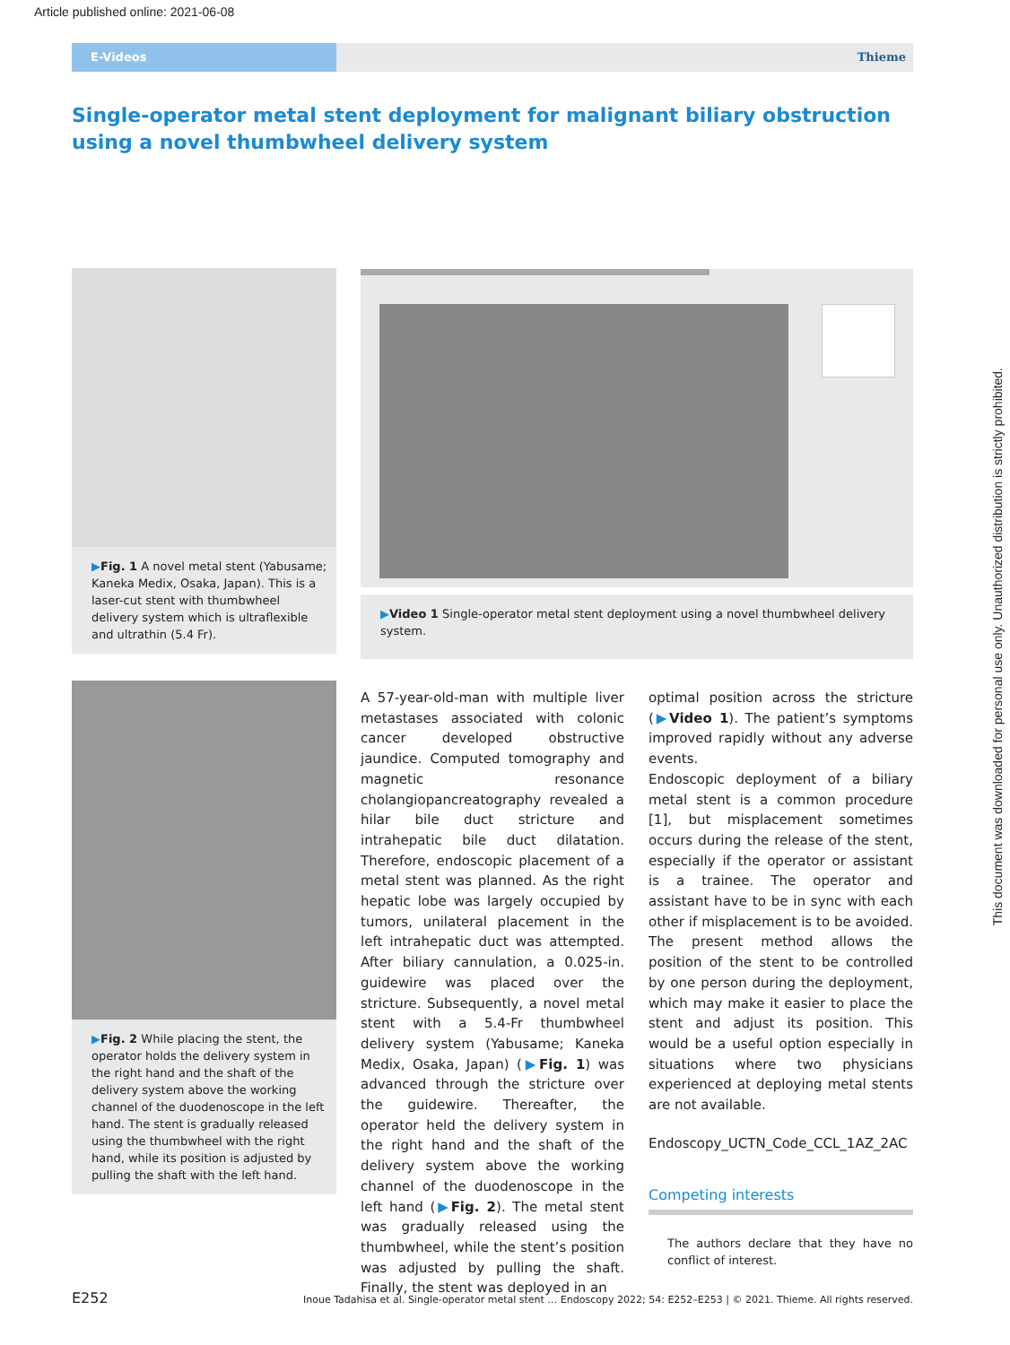Article published online: 2021-06-08
E-Videos Thieme
Single-operator metal stent deployment for malignant biliary obstruction using a novel thumbwheel delivery system
▶Fig. 1 A novel metal stent (Yabusame; Kaneka Medix, Osaka, Japan). This is a laser-cut stent with thumbwheel delivery system which is ultraflexible and ultrathin (5.4 Fr).
▶Video 1 Single-operator metal stent deployment using a novel thumbwheel delivery system.
▶Fig. 2 While placing the stent, the operator holds the delivery system in the right hand and the shaft of the delivery system above the working channel of the duodenoscope in the left hand. The stent is gradually released using the thumbwheel with the right hand, while its position is adjusted by pulling the shaft with the left hand.
A 57-year-old-man with multiple liver metastases associated with colonic cancer developed obstructive jaundice. Computed tomography and magnetic resonance cholangiopancreatography revealed a hilar bile duct stricture and intrahepatic bile duct dilatation. Therefore, endoscopic placement of a metal stent was planned. As the right hepatic lobe was largely occupied by tumors, unilateral placement in the left intrahepatic duct was attempted. After biliary cannulation, a 0.025-in. guidewire was placed over the stricture. Subsequently, a novel metal stent with a 5.4-Fr thumbwheel delivery system (Yabusame; Kaneka Medix, Osaka, Japan) (▶Fig. 1) was advanced through the stricture over the guidewire. Thereafter, the operator held the delivery system in the right hand and the shaft of the delivery system above the working channel of the duodenoscope in the left hand (▶Fig. 2). The metal stent was gradually released using the thumbwheel, while the stent’s position was adjusted by pulling the shaft. Finally, the stent was deployed in an
optimal position across the stricture (▶Video 1). The patient’s symptoms improved rapidly without any adverse events.
Endoscopic deployment of a biliary metal stent is a common procedure [1], but misplacement sometimes occurs during the release of the stent, especially if the operator or assistant is a trainee. The operator and assistant have to be in sync with each other if misplacement is to be avoided. The present method allows the position of the stent to be controlled by one person during the deployment, which may make it easier to place the stent and adjust its position. This would be a useful option especially in situations where two physicians experienced at deploying metal stents are not available.
Endoscopy_UCTN_Code_CCL_1AZ_2AC
Competing interests
The authors declare that they have no conflict of interest.
This document was downloaded for personal use only. Unauthorized distribution is strictly prohibited.
E252 Inoue Tadahisa et al. Single-operator metal stent … Endoscopy 2022; 54: E252–E253 | © 2021. Thieme. All rights reserved.